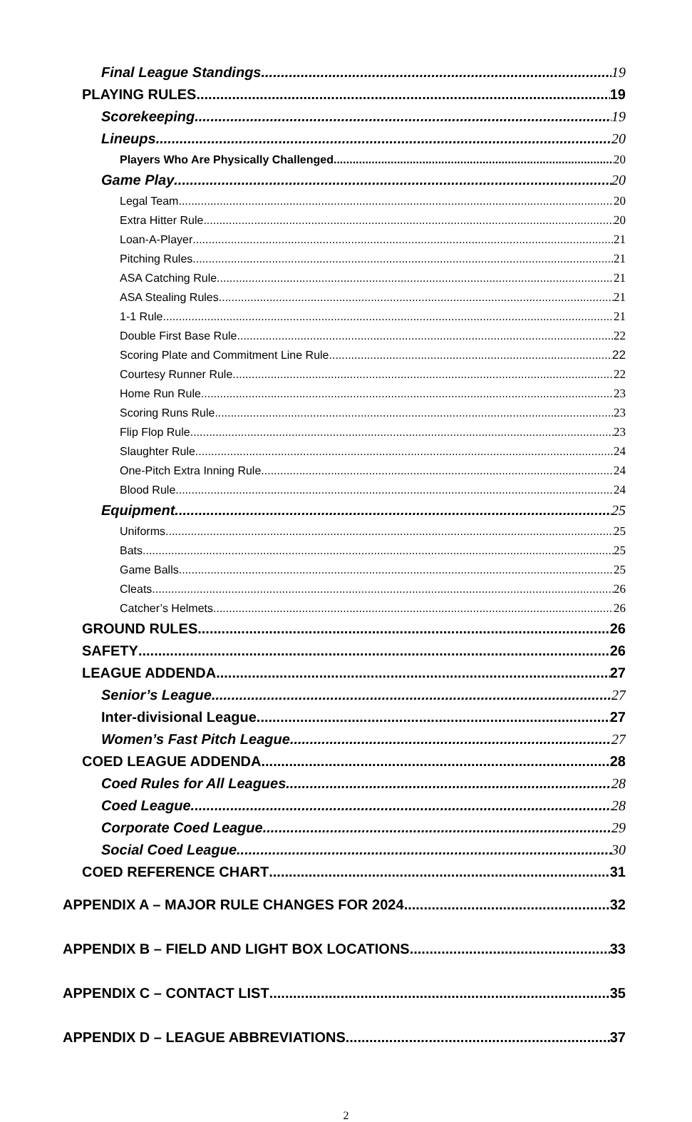Final League Standings 19
PLAYING RULES 19
Scorekeeping 19
Lineups 20
Players Who Are Physically Challenged 20
Game Play 20
Legal Team 20
Extra Hitter Rule 20
Loan-A-Player 21
Pitching Rules 21
ASA Catching Rule 21
ASA Stealing Rules 21
1-1 Rule 21
Double First Base Rule 22
Scoring Plate and Commitment Line Rule 22
Courtesy Runner Rule 22
Home Run Rule 23
Scoring Runs Rule 23
Flip Flop Rule 23
Slaughter Rule 24
One-Pitch Extra Inning Rule 24
Blood Rule 24
Equipment 25
Uniforms 25
Bats 25
Game Balls 25
Cleats 26
Catcher’s Helmets 26
GROUND RULES 26
SAFETY 26
LEAGUE ADDENDA 27
Senior’s League 27
Inter-divisional League 27
Women’s Fast Pitch League 27
COED LEAGUE ADDENDA 28
Coed Rules for All Leagues 28
Coed League 28
Corporate Coed League 29
Social Coed League 30
COED REFERENCE CHART 31
APPENDIX A – MAJOR RULE CHANGES FOR 2024 32
APPENDIX B – FIELD AND LIGHT BOX LOCATIONS 33
APPENDIX C – CONTACT LIST 35
APPENDIX D – LEAGUE ABBREVIATIONS 37
2